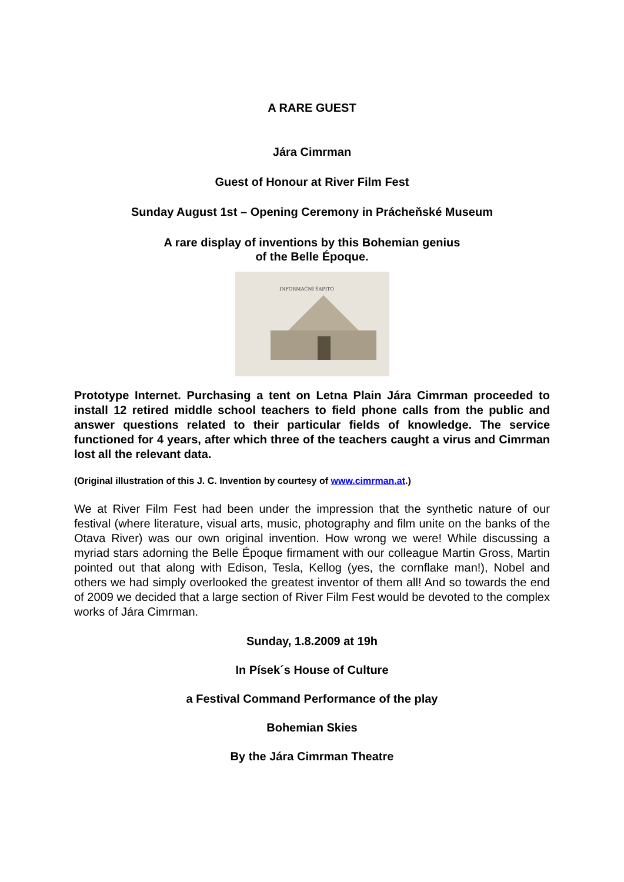A RARE GUEST
Jára Cimrman
Guest of Honour at River Film Fest
Sunday August 1st – Opening Ceremony in Prácheňské Museum
A rare display of inventions by this Bohemian genius
of the Belle Époque.
INFORMAČNÍ ŠAPITÓ
Prototype Internet. Purchasing a tent on Letna Plain Jára Cimrman proceeded to install 12 retired middle school teachers to field phone calls from the public and answer questions related to their particular fields of knowledge. The service functioned for 4 years, after which three of the teachers caught a virus and Cimrman lost all the relevant data.
(Original illustration of this J. C. Invention by courtesy of www.cimrman.at.)
We at River Film Fest had been under the impression that the synthetic nature of our festival (where literature, visual arts, music, photography and film unite on the banks of the Otava River) was our own original invention. How wrong we were! While discussing a myriad stars adorning the Belle Époque firmament with our colleague Martin Gross, Martin pointed out that along with Edison, Tesla, Kellog (yes, the cornflake man!), Nobel and others we had simply overlooked the greatest inventor of them all! And so towards the end of 2009 we decided that a large section of River Film Fest would be devoted to the complex works of Jára Cimrman.
Sunday, 1.8.2009 at 19h
In Písek´s House of Culture
a Festival Command Performance of the play
Bohemian Skies
By the Jára Cimrman Theatre